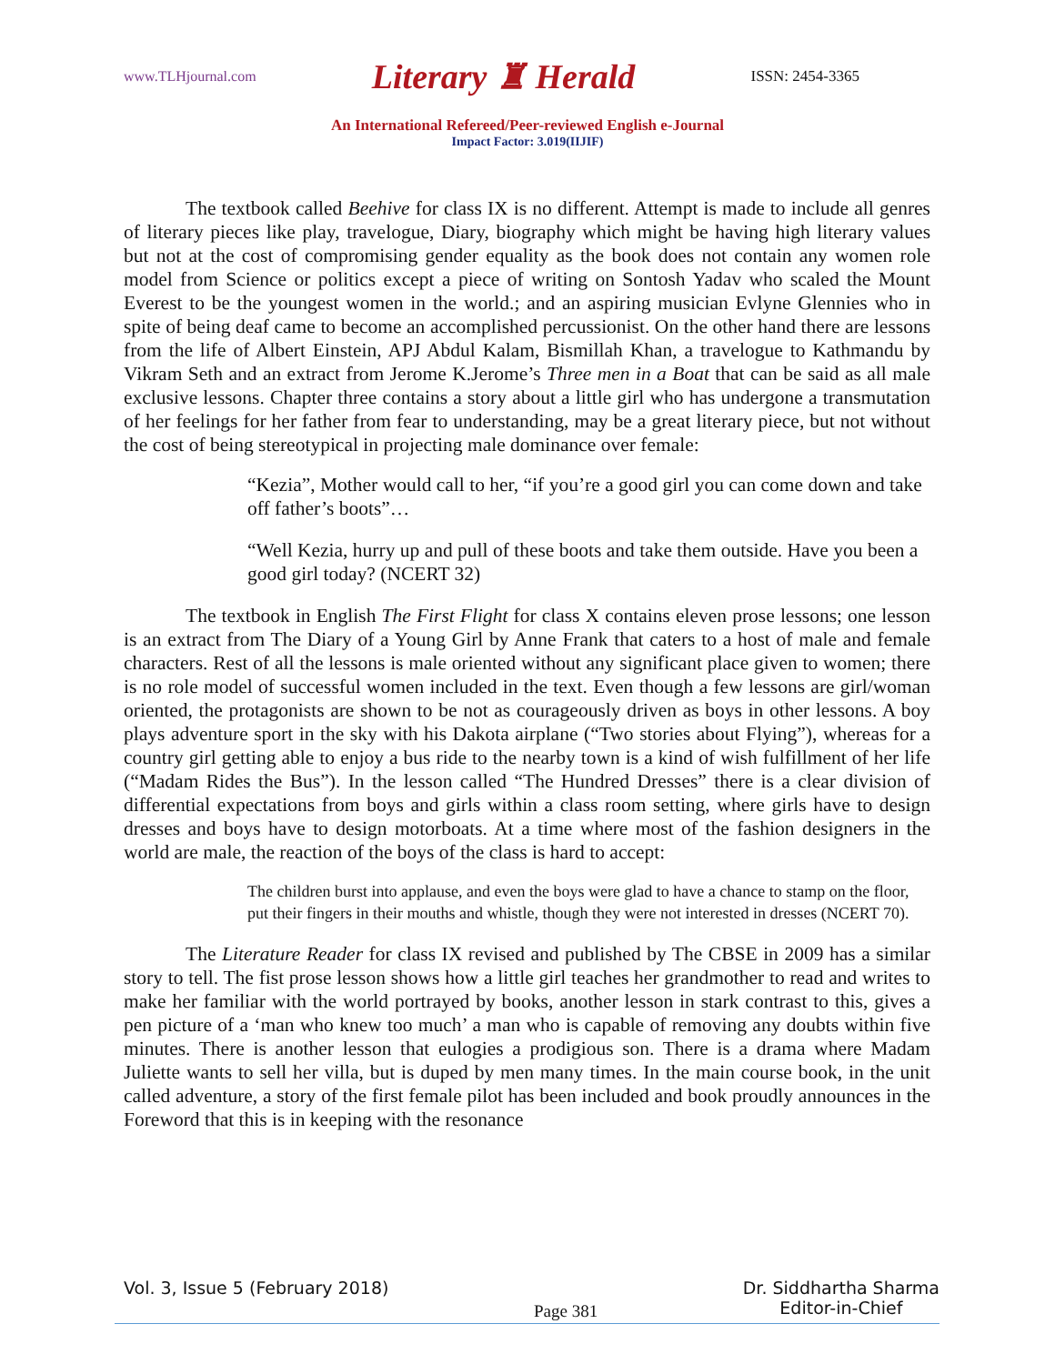www.TLHjournal.com Literary ♜ Herald ISSN: 2454-3365
An International Refereed/Peer-reviewed English e-Journal
Impact Factor: 3.019(IIJIF)
The textbook called Beehive for class IX is no different. Attempt is made to include all genres of literary pieces like play, travelogue, Diary, biography which might be having high literary values but not at the cost of compromising gender equality as the book does not contain any women role model from Science or politics except a piece of writing on Sontosh Yadav who scaled the Mount Everest to be the youngest women in the world.; and an aspiring musician Evlyne Glennies who in spite of being deaf came to become an accomplished percussionist. On the other hand there are lessons from the life of Albert Einstein, APJ Abdul Kalam, Bismillah Khan, a travelogue to Kathmandu by Vikram Seth and an extract from Jerome K.Jerome’s Three men in a Boat that can be said as all male exclusive lessons. Chapter three contains a story about a little girl who has undergone a transmutation of her feelings for her father from fear to understanding, may be a great literary piece, but not without the cost of being stereotypical in projecting male dominance over female:
“Kezia”, Mother would call to her, “if you’re a good girl you can come down and take off father’s boots”…
“Well Kezia, hurry up and pull of these boots and take them outside. Have you been a good girl today? (NCERT 32)
The textbook in English The First Flight for class X contains eleven prose lessons; one lesson is an extract from The Diary of a Young Girl by Anne Frank that caters to a host of male and female characters. Rest of all the lessons is male oriented without any significant place given to women; there is no role model of successful women included in the text. Even though a few lessons are girl/woman oriented, the protagonists are shown to be not as courageously driven as boys in other lessons. A boy plays adventure sport in the sky with his Dakota airplane (“Two stories about Flying”), whereas for a country girl getting able to enjoy a bus ride to the nearby town is a kind of wish fulfillment of her life (“Madam Rides the Bus”). In the lesson called “The Hundred Dresses” there is a clear division of differential expectations from boys and girls within a class room setting, where girls have to design dresses and boys have to design motorboats. At a time where most of the fashion designers in the world are male, the reaction of the boys of the class is hard to accept:
The children burst into applause, and even the boys were glad to have a chance to stamp on the floor, put their fingers in their mouths and whistle, though they were not interested in dresses (NCERT 70).
The Literature Reader for class IX revised and published by The CBSE in 2009 has a similar story to tell. The fist prose lesson shows how a little girl teaches her grandmother to read and writes to make her familiar with the world portrayed by books, another lesson in stark contrast to this, gives a pen picture of a ‘man who knew too much’ a man who is capable of removing any doubts within five minutes. There is another lesson that eulogies a prodigious son. There is a drama where Madam Juliette wants to sell her villa, but is duped by men many times. In the main course book, in the unit called adventure, a story of the first female pilot has been included and book proudly announces in the Foreword that this is in keeping with the resonance
Vol. 3, Issue 5 (February 2018) Page 381 Dr. Siddhartha Sharma
Editor-in-Chief